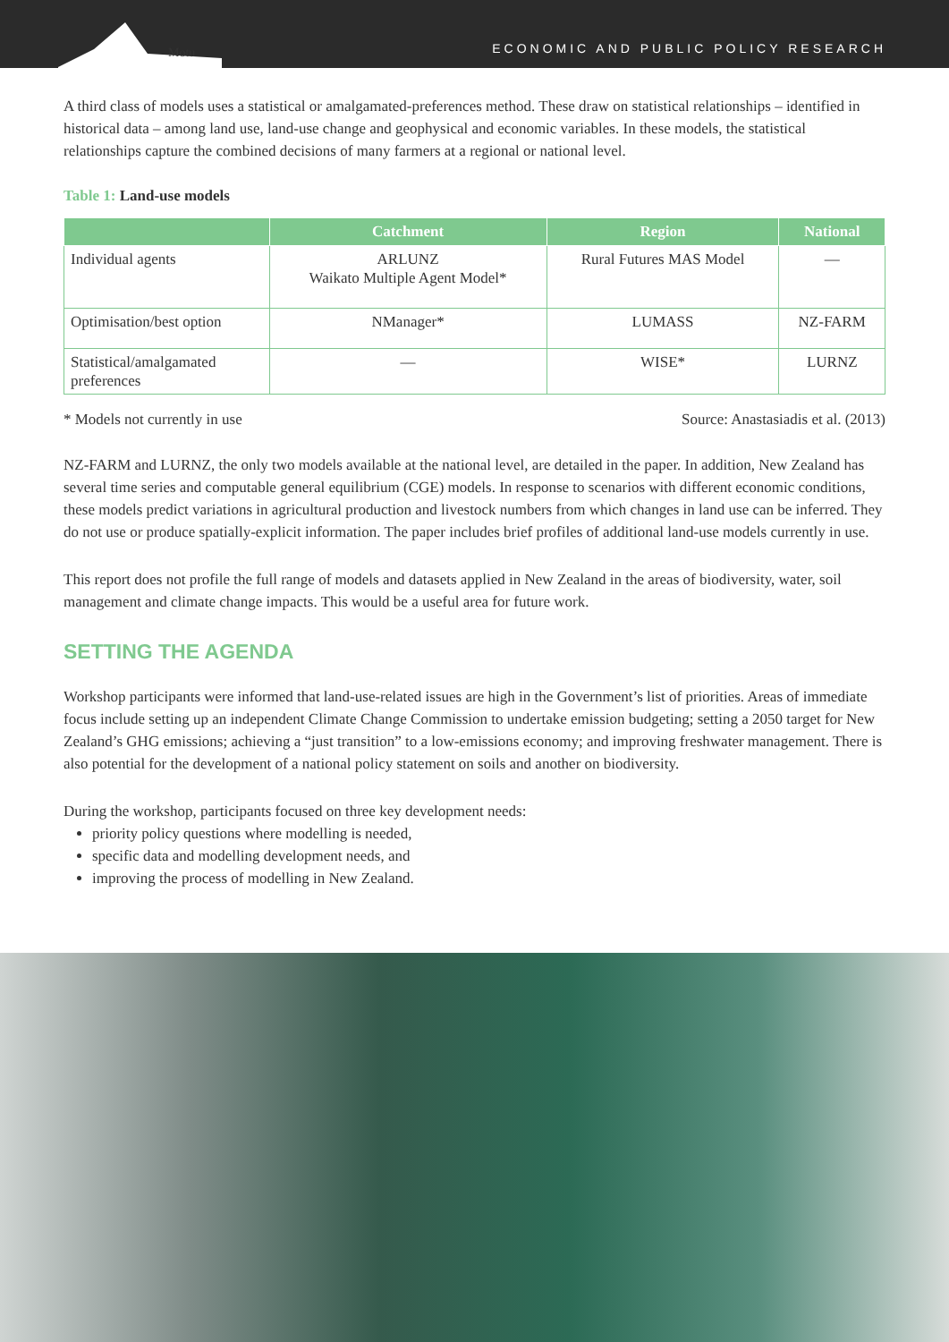Motu
ECONOMIC AND PUBLIC POLICY RESEARCH
A third class of models uses a statistical or amalgamated-preferences method. These draw on statistical relationships – identified in historical data – among land use, land-use change and geophysical and economic variables. In these models, the statistical relationships capture the combined decisions of many farmers at a regional or national level.
Table 1: Land-use models
| | Catchment | Region | National |
| --- | --- | --- | --- |
| Individual agents | ARLUNZ Waikato Multiple Agent Model* | Rural Futures MAS Model | — |
| Optimisation/best option | NManager* | LUMASS | NZ-FARM |
| Statistical/amalgamated preferences | — | WISE* | LURNZ |
* Models not currently in use Source: Anastasiadis et al. (2013)
NZ-FARM and LURNZ, the only two models available at the national level, are detailed in the paper. In addition, New Zealand has several time series and computable general equilibrium (CGE) models. In response to scenarios with different economic conditions, these models predict variations in agricultural production and livestock numbers from which changes in land use can be inferred. They do not use or produce spatially-explicit information. The paper includes brief profiles of additional land-use models currently in use.
This report does not profile the full range of models and datasets applied in New Zealand in the areas of biodiversity, water, soil management and climate change impacts. This would be a useful area for future work.
SETTING THE AGENDA
Workshop participants were informed that land-use-related issues are high in the Government’s list of priorities. Areas of immediate focus include setting up an independent Climate Change Commission to undertake emission budgeting; setting a 2050 target for New Zealand’s GHG emissions; achieving a “just transition” to a low-emissions economy; and improving freshwater management. There is also potential for the development of a national policy statement on soils and another on biodiversity.
During the workshop, participants focused on three key development needs:
priority policy questions where modelling is needed,
specific data and modelling development needs, and
improving the process of modelling in New Zealand.